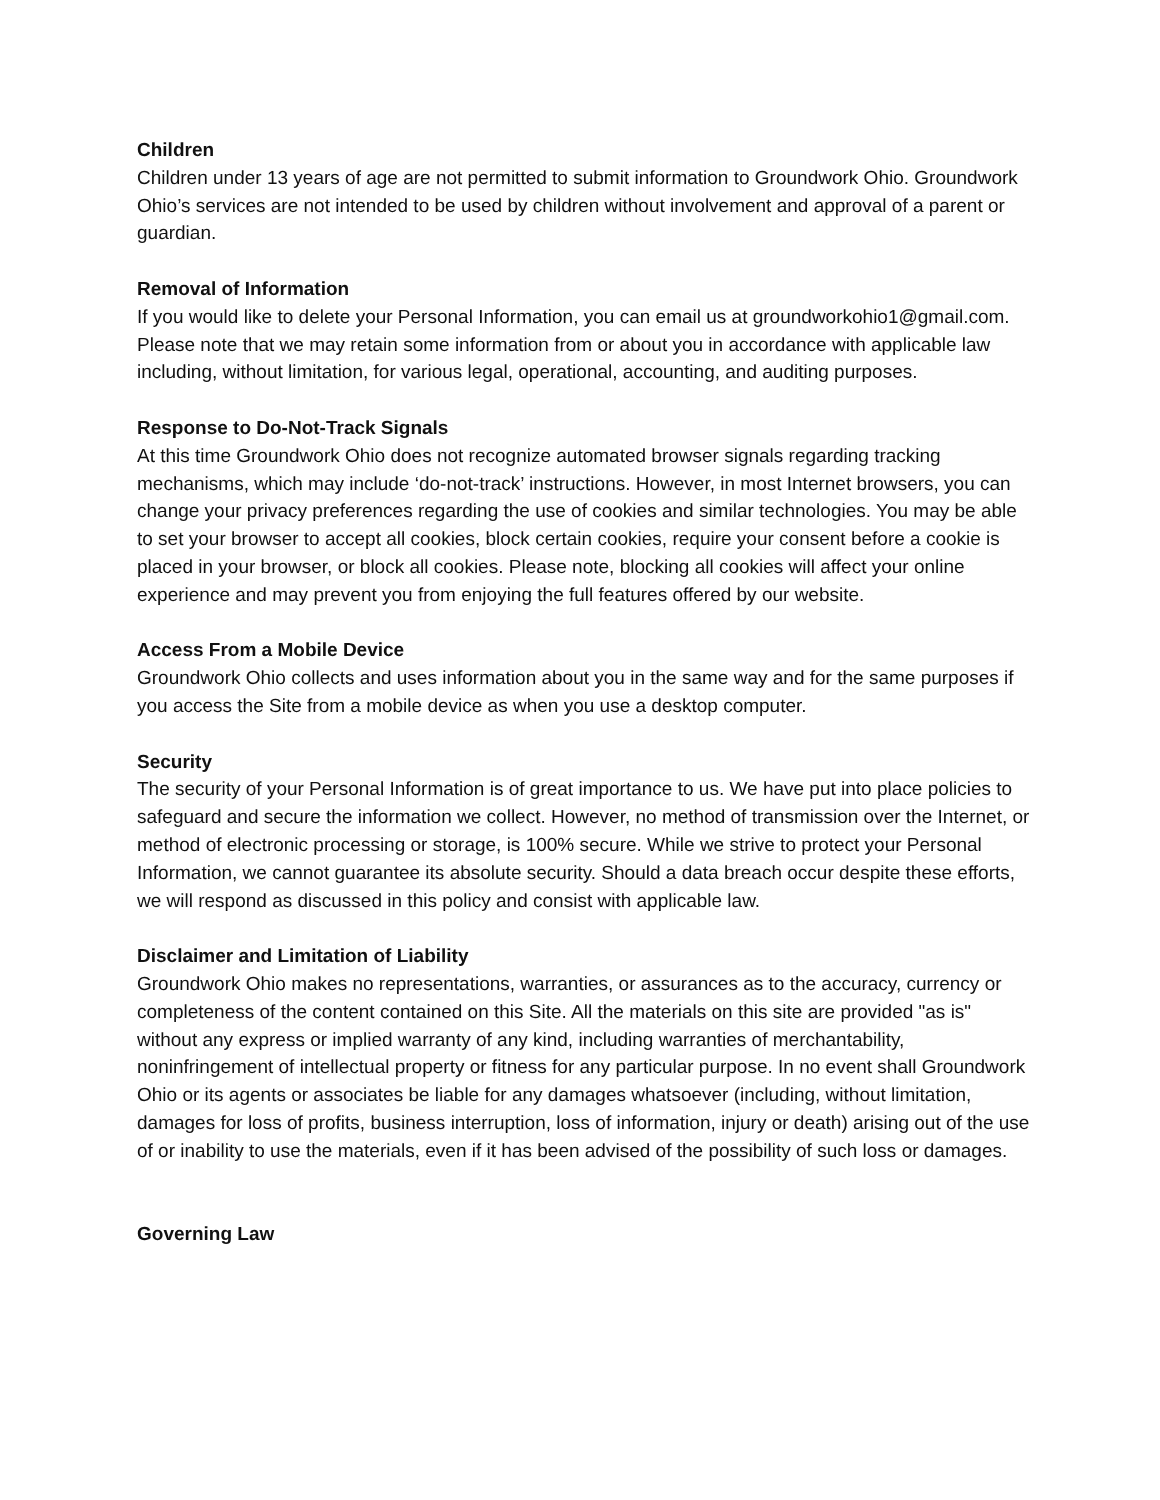Children
Children under 13 years of age are not permitted to submit information to Groundwork Ohio. Groundwork Ohio’s services are not intended to be used by children without involvement and approval of a parent or guardian.
Removal of Information
If you would like to delete your Personal Information, you can email us at groundworkohio1@gmail.com. Please note that we may retain some information from or about you in accordance with applicable law including, without limitation, for various legal, operational, accounting, and auditing purposes.
Response to Do-Not-Track Signals
At this time Groundwork Ohio does not recognize automated browser signals regarding tracking mechanisms, which may include ‘do-not-track’ instructions. However, in most Internet browsers, you can change your privacy preferences regarding the use of cookies and similar technologies. You may be able to set your browser to accept all cookies, block certain cookies, require your consent before a cookie is placed in your browser, or block all cookies. Please note, blocking all cookies will affect your online experience and may prevent you from enjoying the full features offered by our website.
Access From a Mobile Device
Groundwork Ohio collects and uses information about you in the same way and for the same purposes if you access the Site from a mobile device as when you use a desktop computer.
Security
The security of your Personal Information is of great importance to us. We have put into place policies to safeguard and secure the information we collect. However, no method of transmission over the Internet, or method of electronic processing or storage, is 100% secure. While we strive to protect your Personal Information, we cannot guarantee its absolute security. Should a data breach occur despite these efforts, we will respond as discussed in this policy and consist with applicable law.
Disclaimer and Limitation of Liability
Groundwork Ohio makes no representations, warranties, or assurances as to the accuracy, currency or completeness of the content contained on this Site. All the materials on this site are provided "as is" without any express or implied warranty of any kind, including warranties of merchantability, noninfringement of intellectual property or fitness for any particular purpose. In no event shall Groundwork Ohio or its agents or associates be liable for any damages whatsoever (including, without limitation, damages for loss of profits, business interruption, loss of information, injury or death) arising out of the use of or inability to use the materials, even if it has been advised of the possibility of such loss or damages.
Governing Law